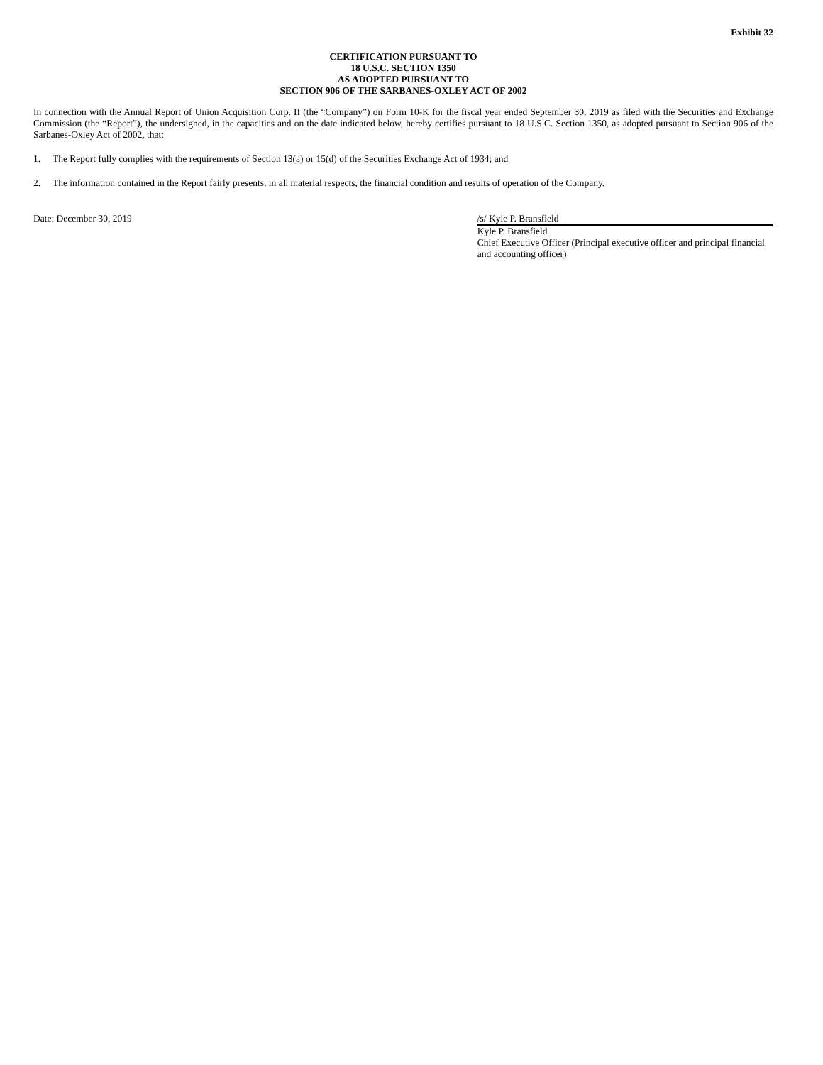Exhibit 32
CERTIFICATION PURSUANT TO
18 U.S.C. SECTION 1350
AS ADOPTED PURSUANT TO
SECTION 906 OF THE SARBANES-OXLEY ACT OF 2002
In connection with the Annual Report of Union Acquisition Corp. II (the “Company”) on Form 10-K for the fiscal year ended September 30, 2019 as filed with the Securities and Exchange Commission (the “Report”), the undersigned, in the capacities and on the date indicated below, hereby certifies pursuant to 18 U.S.C. Section 1350, as adopted pursuant to Section 906 of the Sarbanes-Oxley Act of 2002, that:
1. The Report fully complies with the requirements of Section 13(a) or 15(d) of the Securities Exchange Act of 1934; and
2. The information contained in the Report fairly presents, in all material respects, the financial condition and results of operation of the Company.
Date: December 30, 2019 /s/ Kyle P. Bransfield
Kyle P. Bransfield
Chief Executive Officer (Principal executive officer and principal financial and accounting officer)